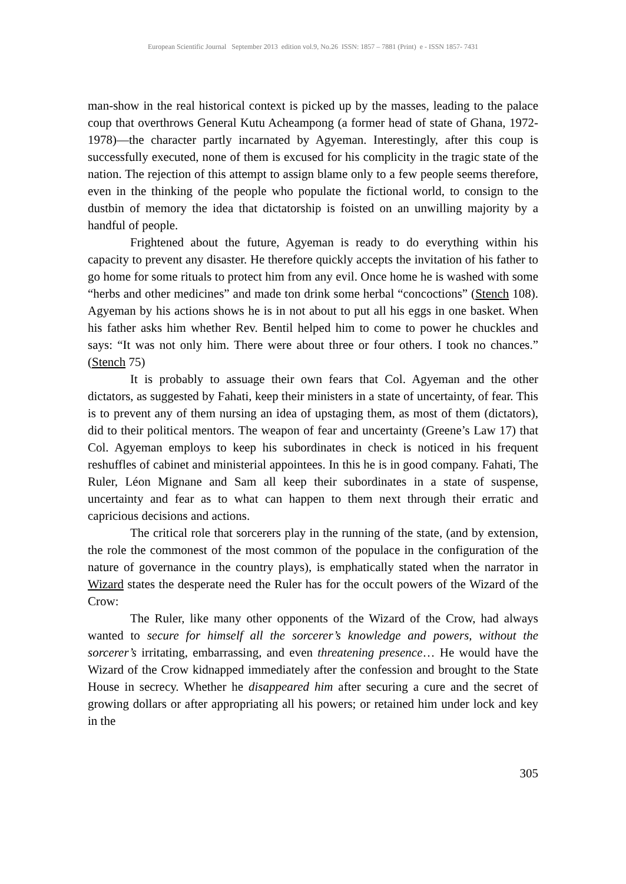European Scientific Journal September 2013 edition vol.9, No.26 ISSN: 1857 – 7881 (Print) e - ISSN 1857- 7431
man-show in the real historical context is picked up by the masses, leading to the palace coup that overthrows General Kutu Acheampong (a former head of state of Ghana, 1972-1978)—the character partly incarnated by Agyeman. Interestingly, after this coup is successfully executed, none of them is excused for his complicity in the tragic state of the nation. The rejection of this attempt to assign blame only to a few people seems therefore, even in the thinking of the people who populate the fictional world, to consign to the dustbin of memory the idea that dictatorship is foisted on an unwilling majority by a handful of people.
Frightened about the future, Agyeman is ready to do everything within his capacity to prevent any disaster. He therefore quickly accepts the invitation of his father to go home for some rituals to protect him from any evil. Once home he is washed with some “herbs and other medicines” and made ton drink some herbal “concoctions” (Stench 108). Agyeman by his actions shows he is in not about to put all his eggs in one basket. When his father asks him whether Rev. Bentil helped him to come to power he chuckles and says: “It was not only him. There were about three or four others. I took no chances.” (Stench 75)
It is probably to assuage their own fears that Col. Agyeman and the other dictators, as suggested by Fahati, keep their ministers in a state of uncertainty, of fear. This is to prevent any of them nursing an idea of upstaging them, as most of them (dictators), did to their political mentors. The weapon of fear and uncertainty (Greene’s Law 17) that Col. Agyeman employs to keep his subordinates in check is noticed in his frequent reshuffles of cabinet and ministerial appointees. In this he is in good company. Fahati, The Ruler, Léon Mignane and Sam all keep their subordinates in a state of suspense, uncertainty and fear as to what can happen to them next through their erratic and capricious decisions and actions.
The critical role that sorcerers play in the running of the state, (and by extension, the role the commonest of the most common of the populace in the configuration of the nature of governance in the country plays), is emphatically stated when the narrator in Wizard states the desperate need the Ruler has for the occult powers of the Wizard of the Crow:
The Ruler, like many other opponents of the Wizard of the Crow, had always wanted to secure for himself all the sorcerer’s knowledge and powers, without the sorcerer’s irritating, embarrassing, and even threatening presence… He would have the Wizard of the Crow kidnapped immediately after the confession and brought to the State House in secrecy. Whether he disappeared him after securing a cure and the secret of growing dollars or after appropriating all his powers; or retained him under lock and key in the
305